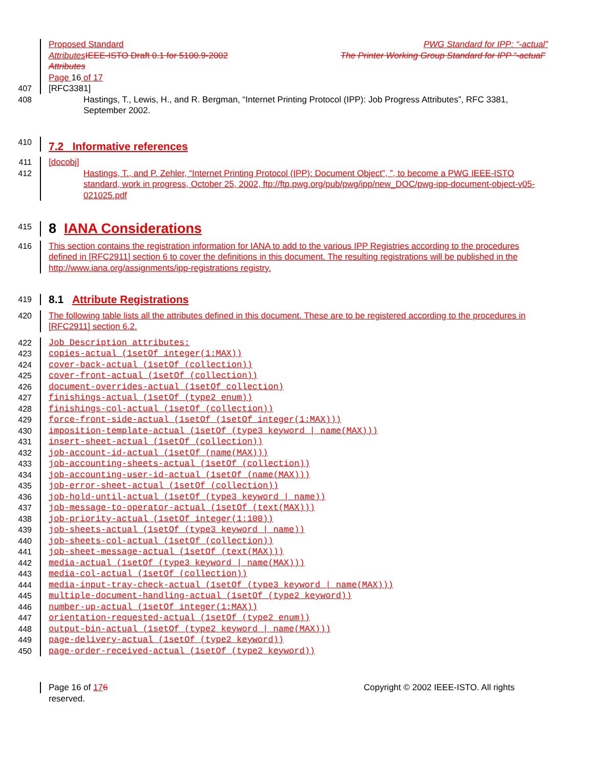Proposed Standard PWG Standard for IPP: “-actual”
Attributes IEEE-ISTO Draft 0.1 for 5100.9-2002 The Printer Working Group Standard for IPP “-actual”
Attributes
Page 16 of 17
407 [RFC3381]
408 Hastings, T., Lewis, H., and R. Bergman, “Internet Printing Protocol (IPP): Job Progress Attributes”, RFC 3381, September 2002.
410
7.2 Informative references
411 [docobj]
412 Hastings, T., and P. Zehler, “Internet Printing Protocol (IPP): Document Object”, ”, to become a PWG IEEE-ISTO standard, work in progress, October 25, 2002, ftp://ftp.pwg.org/pub/pwg/ipp/new_DOC/pwg-ipp-document-object-v05-021025.pdf
415
8 IANA Considerations
416 This section contains the registration information for IANA to add to the various IPP Registries according to the procedures defined in [RFC2911] section 6 to cover the definitions in this document. The resulting registrations will be published in the http://www.iana.org/assignments/ipp-registrations registry.
419
8.1 Attribute Registrations
420 The following table lists all the attributes defined in this document. These are to be registered according to the procedures in [RFC2911] section 6.2.
422 Job Description attributes:
423 copies-actual (1setOf integer(1:MAX))
424 cover-back-actual (1setOf (collection))
425 cover-front-actual (1setOf (collection))
426 document-overrides-actual (1setOf collection)
427 finishings-actual (1setOf (type2 enum))
428 finishings-col-actual (1setOf (collection))
429 force-front-side-actual (1setOf (1setOf integer(1:MAX)))
430 imposition-template-actual (1setOf (type3 keyword | name(MAX)))
431 insert-sheet-actual (1setOf (collection))
432 job-account-id-actual (1setOf (name(MAX)))
433 job-accounting-sheets-actual (1setOf (collection))
434 job-accounting-user-id-actual (1setOf (name(MAX)))
435 job-error-sheet-actual (1setOf (collection))
436 job-hold-until-actual (1setOf (type3 keyword | name))
437 job-message-to-operator-actual (1setOf (text(MAX)))
438 job-priority-actual (1setOf integer(1:100))
439 job-sheets-actual (1setOf (type3 keyword | name))
440 job-sheets-col-actual (1setOf (collection))
441 job-sheet-message-actual (1setOf (text(MAX)))
442 media-actual (1setOf (type3 keyword | name(MAX)))
443 media-col-actual (1setOf (collection))
444 media-input-tray-check-actual (1setOf (type3 keyword | name(MAX)))
445 multiple-document-handling-actual (1setOf (type2 keyword))
446 number-up-actual (1setOf integer(1:MAX))
447 orientation-requested-actual (1setOf (type2 enum))
448 output-bin-actual (1setOf (type2 keyword | name(MAX)))
449 page-delivery-actual (1setOf (type2 keyword))
450 page-order-received-actual (1setOf (type2 keyword))
Page 16 of 176 Copyright © 2002 IEEE-ISTO. All rights
reserved.